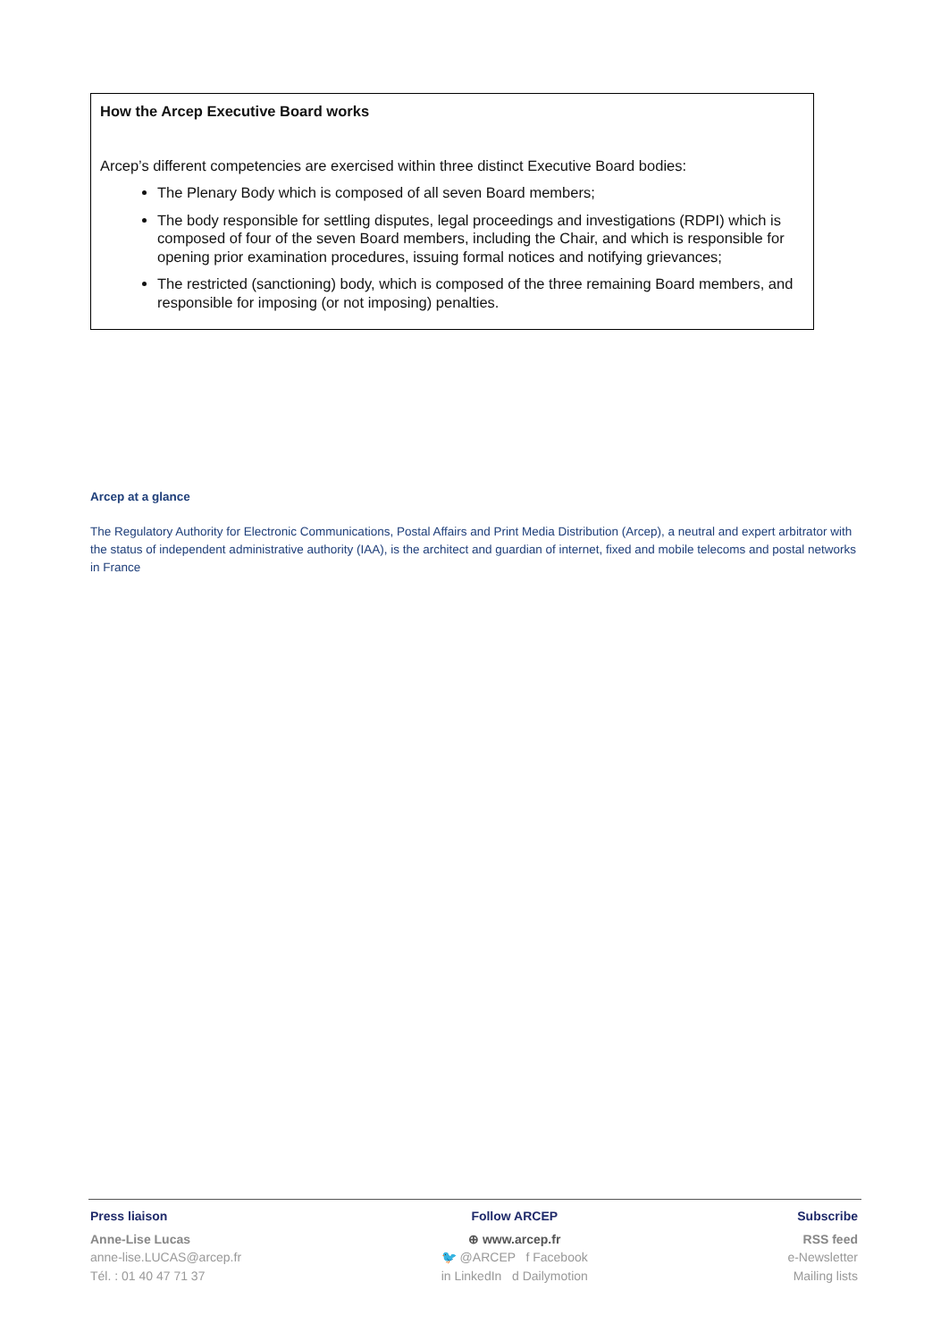How the Arcep Executive Board works
Arcep’s different competencies are exercised within three distinct Executive Board bodies:
The Plenary Body which is composed of all seven Board members;
The body responsible for settling disputes, legal proceedings and investigations (RDPI) which is composed of four of the seven Board members, including the Chair, and which is responsible for opening prior examination procedures, issuing formal notices and notifying grievances;
The restricted (sanctioning) body, which is composed of the three remaining Board members, and responsible for imposing (or not imposing) penalties.
Arcep at a glance
The Regulatory Authority for Electronic Communications, Postal Affairs and Print Media Distribution (Arcep), a neutral and expert arbitrator with the status of independent administrative authority (IAA), is the architect and guardian of internet, fixed and mobile telecoms and postal networks in France
Press liaison
Anne-Lise Lucas
anne-lise.LUCAS@arcep.fr
Tél. : 01 40 47 71 37
Follow ARCEP
⊕ www.arcep.fr
🐦 @ARCEP f Facebook
in LinkedIn d Dailymotion
Subscribe
RSS feed
e-Newsletter
Mailing lists